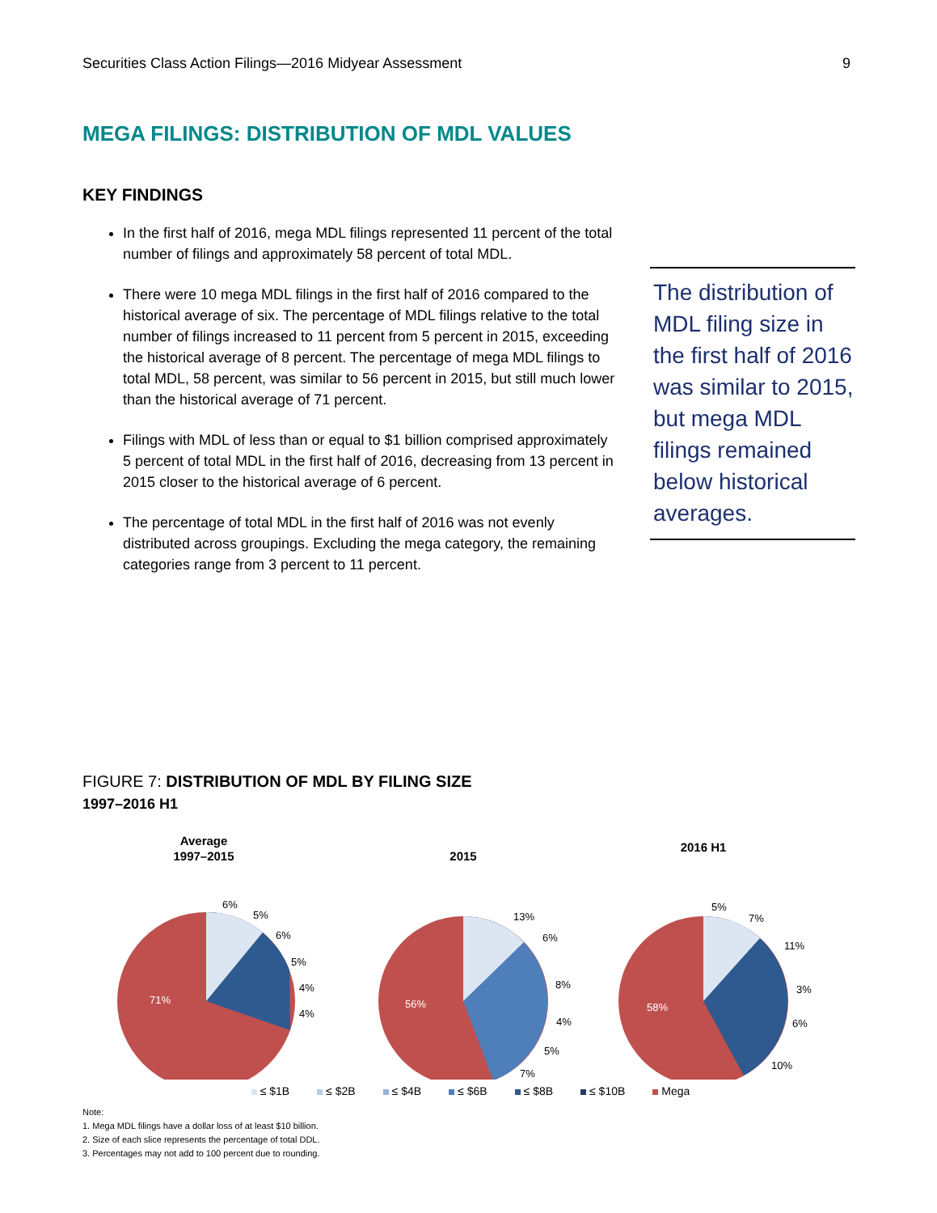Securities Class Action Filings—2016 Midyear Assessment 9
MEGA FILINGS: DISTRIBUTION OF MDL VALUES
KEY FINDINGS
In the first half of 2016, mega MDL filings represented 11 percent of the total number of filings and approximately 58 percent of total MDL.
There were 10 mega MDL filings in the first half of 2016 compared to the historical average of six. The percentage of MDL filings relative to the total number of filings increased to 11 percent from 5 percent in 2015, exceeding the historical average of 8 percent. The percentage of mega MDL filings to total MDL, 58 percent, was similar to 56 percent in 2015, but still much lower than the historical average of 71 percent.
Filings with MDL of less than or equal to $1 billion comprised approximately 5 percent of total MDL in the first half of 2016, decreasing from 13 percent in 2015 closer to the historical average of 6 percent.
The percentage of total MDL in the first half of 2016 was not evenly distributed across groupings. Excluding the mega category, the remaining categories range from 3 percent to 11 percent.
The distribution of MDL filing size in the first half of 2016 was similar to 2015, but mega MDL filings remained below historical averages.
FIGURE 7: DISTRIBUTION OF MDL BY FILING SIZE
1997–2016 H1
Average
1997–2015
2015
2016 H1
71%
6%
5%
6%
5%
4%
4%
56%
13%
6%
8%
4%
5%
7%
58%
5%
7%
11%
3%
6%
10%
≤ $1B ≤ $2B ≤ $4B ≤ $6B ≤ $8B ≤ $10B Mega
Note:
1. Mega MDL filings have a dollar loss of at least $10 billion.
2. Size of each slice represents the percentage of total DDL.
3. Percentages may not add to 100 percent due to rounding.